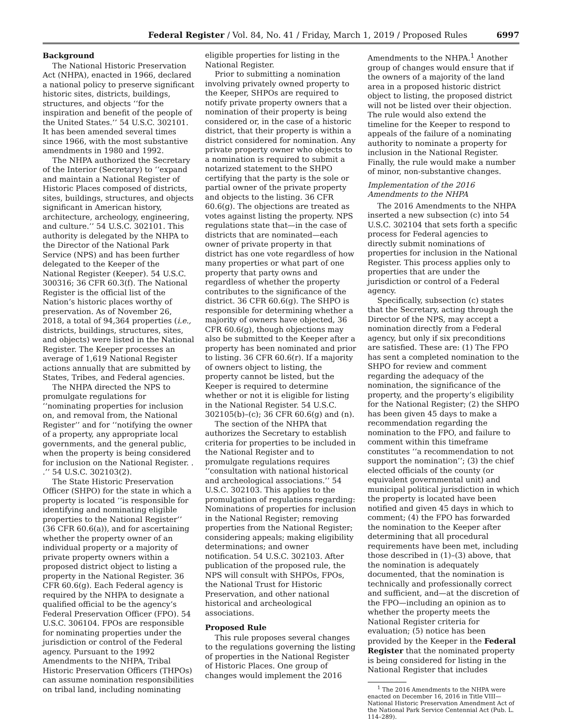Federal Register / Vol. 84, No. 41 / Friday, March 1, 2019 / Proposed Rules 6997
Background
The National Historic Preservation Act (NHPA), enacted in 1966, declared a national policy to preserve significant historic sites, districts, buildings, structures, and objects ‘‘for the inspiration and benefit of the people of the United States.’’ 54 U.S.C. 302101. It has been amended several times since 1966, with the most substantive amendments in 1980 and 1992.
The NHPA authorized the Secretary of the Interior (Secretary) to ‘‘expand and maintain a National Register of Historic Places composed of districts, sites, buildings, structures, and objects significant in American history, architecture, archeology, engineering, and culture.’’ 54 U.S.C. 302101. This authority is delegated by the NHPA to the Director of the National Park Service (NPS) and has been further delegated to the Keeper of the National Register (Keeper). 54 U.S.C. 300316; 36 CFR 60.3(f). The National Register is the official list of the Nation’s historic places worthy of preservation. As of November 26, 2018, a total of 94,364 properties (i.e., districts, buildings, structures, sites, and objects) were listed in the National Register. The Keeper processes an average of 1,619 National Register actions annually that are submitted by States, Tribes, and Federal agencies.
The NHPA directed the NPS to promulgate regulations for ‘‘nominating properties for inclusion on, and removal from, the National Register’’ and for ‘‘notifying the owner of a property, any appropriate local governments, and the general public, when the property is being considered for inclusion on the National Register. . .’’ 54 U.S.C. 302103(2).
The State Historic Preservation Officer (SHPO) for the state in which a property is located ‘‘is responsible for identifying and nominating eligible properties to the National Register’’ (36 CFR 60.6(a)), and for ascertaining whether the property owner of an individual property or a majority of private property owners within a proposed district object to listing a property in the National Register. 36 CFR 60.6(g). Each Federal agency is required by the NHPA to designate a qualified official to be the agency’s Federal Preservation Officer (FPO). 54 U.S.C. 306104. FPOs are responsible for nominating properties under the jurisdiction or control of the Federal agency. Pursuant to the 1992 Amendments to the NHPA, Tribal Historic Preservation Officers (THPOs) can assume nomination responsibilities on tribal land, including nominating
eligible properties for listing in the National Register.
Prior to submitting a nomination involving privately owned property to the Keeper, SHPOs are required to notify private property owners that a nomination of their property is being considered or, in the case of a historic district, that their property is within a district considered for nomination. Any private property owner who objects to a nomination is required to submit a notarized statement to the SHPO certifying that the party is the sole or partial owner of the private property and objects to the listing. 36 CFR 60.6(g). The objections are treated as votes against listing the property. NPS regulations state that—in the case of districts that are nominated—each owner of private property in that district has one vote regardless of how many properties or what part of one property that party owns and regardless of whether the property contributes to the significance of the district. 36 CFR 60.6(g). The SHPO is responsible for determining whether a majority of owners have objected, 36 CFR 60.6(g), though objections may also be submitted to the Keeper after a property has been nominated and prior to listing. 36 CFR 60.6(r). If a majority of owners object to listing, the property cannot be listed, but the Keeper is required to determine whether or not it is eligible for listing in the National Register. 54 U.S.C. 302105(b)–(c); 36 CFR 60.6(g) and (n).
The section of the NHPA that authorizes the Secretary to establish criteria for properties to be included in the National Register and to promulgate regulations requires ‘‘consultation with national historical and archeological associations.’’ 54 U.S.C. 302103. This applies to the promulgation of regulations regarding: Nominations of properties for inclusion in the National Register; removing properties from the National Register; considering appeals; making eligibility determinations; and owner notification. 54 U.S.C. 302103. After publication of the proposed rule, the NPS will consult with SHPOs, FPOs, the National Trust for Historic Preservation, and other national historical and archeological associations.
Proposed Rule
This rule proposes several changes to the regulations governing the listing of properties in the National Register of Historic Places. One group of changes would implement the 2016
Amendments to the NHPA.<sup>1</sup> Another group of changes would ensure that if the owners of a majority of the land area in a proposed historic district object to listing, the proposed district will not be listed over their objection. The rule would also extend the timeline for the Keeper to respond to appeals of the failure of a nominating authority to nominate a property for inclusion in the National Register. Finally, the rule would make a number of minor, non-substantive changes.
Implementation of the 2016 Amendments to the NHPA
The 2016 Amendments to the NHPA inserted a new subsection (c) into 54 U.S.C. 302104 that sets forth a specific process for Federal agencies to directly submit nominations of properties for inclusion in the National Register. This process applies only to properties that are under the jurisdiction or control of a Federal agency.
Specifically, subsection (c) states that the Secretary, acting through the Director of the NPS, may accept a nomination directly from a Federal agency, but only if six preconditions are satisfied. These are: (1) The FPO has sent a completed nomination to the SHPO for review and comment regarding the adequacy of the nomination, the significance of the property, and the property’s eligibility for the National Register; (2) the SHPO has been given 45 days to make a recommendation regarding the nomination to the FPO, and failure to comment within this timeframe constitutes ‘‘a recommendation to not support the nomination’’; (3) the chief elected officials of the county (or equivalent governmental unit) and municipal political jurisdiction in which the property is located have been notified and given 45 days in which to comment; (4) the FPO has forwarded the nomination to the Keeper after determining that all procedural requirements have been met, including those described in (1)–(3) above, that the nomination is adequately documented, that the nomination is technically and professionally correct and sufficient, and—at the discretion of the FPO—including an opinion as to whether the property meets the National Register criteria for evaluation; (5) notice has been provided by the Keeper in the Federal Register that the nominated property is being considered for listing in the National Register that includes
<sup>1</sup> The 2016 Amendments to the NHPA were enacted on December 16, 2016 in Title VIII—National Historic Preservation Amendment Act of the National Park Service Centennial Act (Pub. L. 114–289).